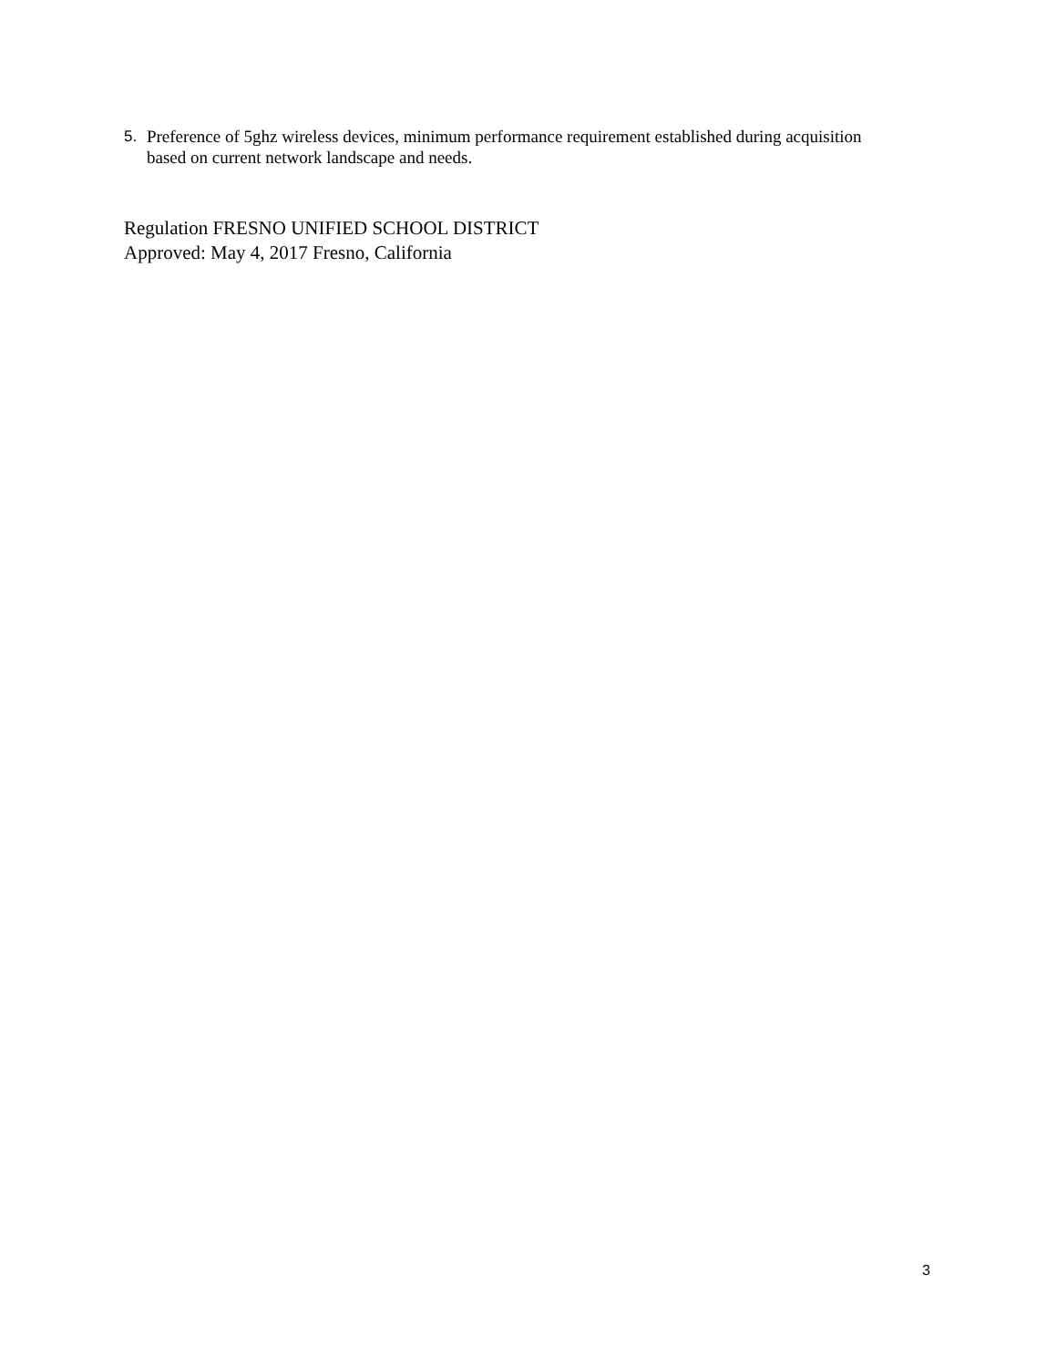5. Preference of 5ghz wireless devices, minimum performance requirement established during acquisition based on current network landscape and needs.
Regulation FRESNO UNIFIED SCHOOL DISTRICT
Approved: May 4, 2017 Fresno, California
3